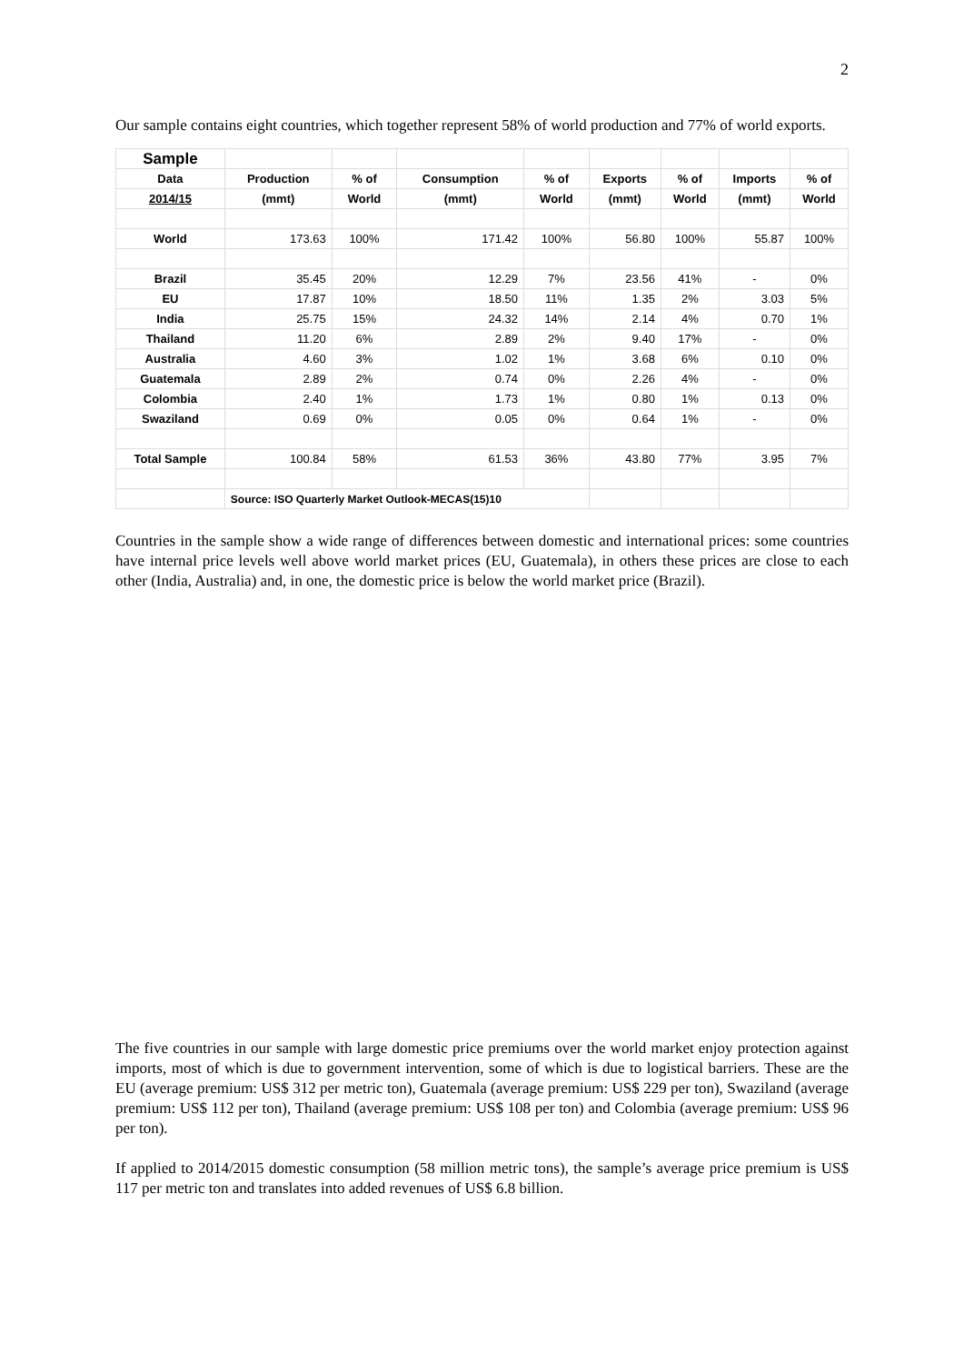2
Our sample contains eight countries, which together represent 58% of world production and 77% of world exports.
| Sample | | | | | | | | |
| --- | --- | --- | --- | --- | --- | --- | --- | --- |
| Data | Production | % of | Consumption | % of | Exports | % of | Imports | % of |
| 2014/15 | (mmt) | World | (mmt) | World | (mmt) | World | (mmt) | World |
| World | 173.63 | 100% | 171.42 | 100% | 56.80 | 100% | 55.87 | 100% |
| Brazil | 35.45 | 20% | 12.29 | 7% | 23.56 | 41% | - | 0% |
| EU | 17.87 | 10% | 18.50 | 11% | 1.35 | 2% | 3.03 | 5% |
| India | 25.75 | 15% | 24.32 | 14% | 2.14 | 4% | 0.70 | 1% |
| Thailand | 11.20 | 6% | 2.89 | 2% | 9.40 | 17% | - | 0% |
| Australia | 4.60 | 3% | 1.02 | 1% | 3.68 | 6% | 0.10 | 0% |
| Guatemala | 2.89 | 2% | 0.74 | 0% | 2.26 | 4% | - | 0% |
| Colombia | 2.40 | 1% | 1.73 | 1% | 0.80 | 1% | 0.13 | 0% |
| Swaziland | 0.69 | 0% | 0.05 | 0% | 0.64 | 1% | - | 0% |
| Total Sample | 100.84 | 58% | 61.53 | 36% | 43.80 | 77% | 3.95 | 7% |
| | Source: ISO Quarterly Market Outlook-MECAS(15)10 | | | | | | | |
Countries in the sample show a wide range of differences between domestic and international prices: some countries have internal price levels well above world market prices (EU, Guatemala), in others these prices are close to each other (India, Australia) and, in one, the domestic price is below the world market price (Brazil).
The five countries in our sample with large domestic price premiums over the world market enjoy protection against imports, most of which is due to government intervention, some of which is due to logistical barriers. These are the EU (average premium: US$ 312 per metric ton), Guatemala (average premium: US$ 229 per ton), Swaziland (average premium: US$ 112 per ton), Thailand (average premium: US$ 108 per ton) and Colombia (average premium: US$ 96 per ton).
If applied to 2014/2015 domestic consumption (58 million metric tons), the sample’s average price premium is US$ 117 per metric ton and translates into added revenues of US$ 6.8 billion.